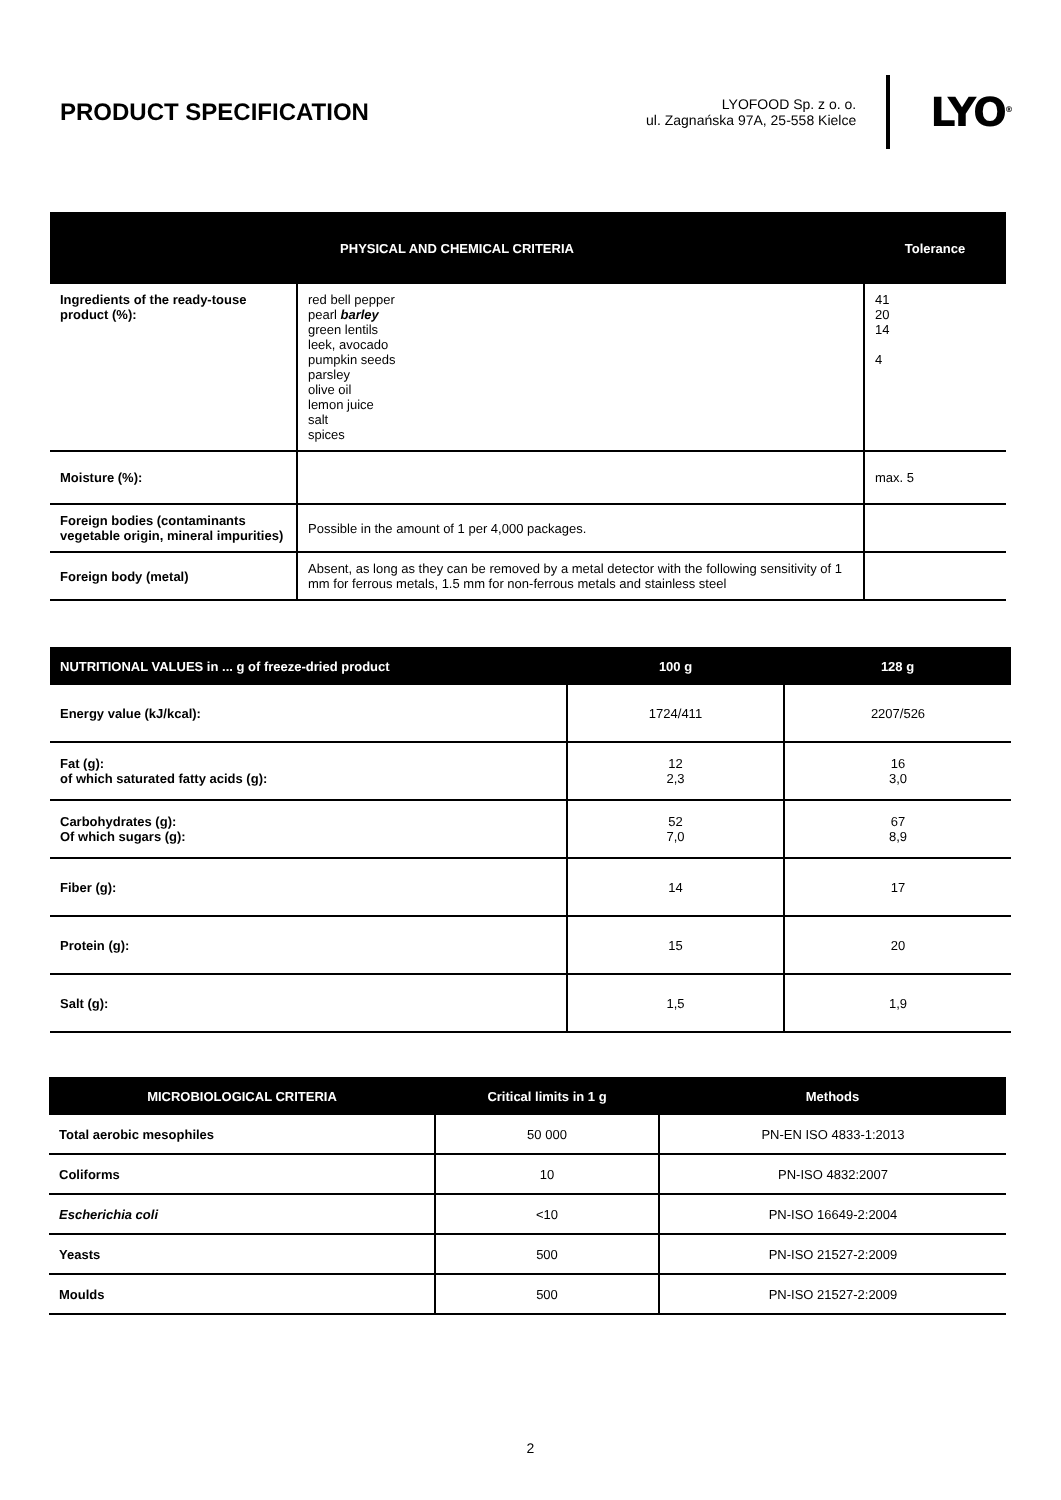PRODUCT SPECIFICATION
LYOFOOD Sp. z o. o.
ul. Zagnańska 97A, 25-558 Kielce
LYO<sup>®</sup>
| PHYSICAL AND CHEMICAL CRITERIA | | Tolerance |
| --- | --- | --- |
| Ingredients of the ready-touse product (%): | red bell pepper pearl barley green lentils leek, avocado pumpkin seeds parsley olive oil lemon juice salt spices | 41 20 14 4 |
| Moisture (%): | | max. 5 |
| Foreign bodies (contaminants vegetable origin, mineral impurities) | Possible in the amount of 1 per 4,000 packages. | |
| Foreign body (metal) | Absent, as long as they can be removed by a metal detector with the following sensitivity of 1 mm for ferrous metals, 1.5 mm for non-ferrous metals and stainless steel | |
| NUTRITIONAL VALUES in ... g of freeze-dried product | 100 g | 128 g |
| --- | --- | --- |
| Energy value (kJ/kcal): | 1724/411 | 2207/526 |
| Fat (g): of which saturated fatty acids (g): | 12 2,3 | 16 3,0 |
| Carbohydrates (g): Of which sugars (g): | 52 7,0 | 67 8,9 |
| Fiber (g): | 14 | 17 |
| Protein (g): | 15 | 20 |
| Salt (g): | 1,5 | 1,9 |
| MICROBIOLOGICAL CRITERIA | Critical limits in 1 g | Methods |
| --- | --- | --- |
| Total aerobic mesophiles | 50 000 | PN-EN ISO 4833-1:2013 |
| Coliforms | 10 | PN-ISO 4832:2007 |
| Escherichia coli | <10 | PN-ISO 16649-2:2004 |
| Yeasts | 500 | PN-ISO 21527-2:2009 |
| Moulds | 500 | PN-ISO 21527-2:2009 |
2